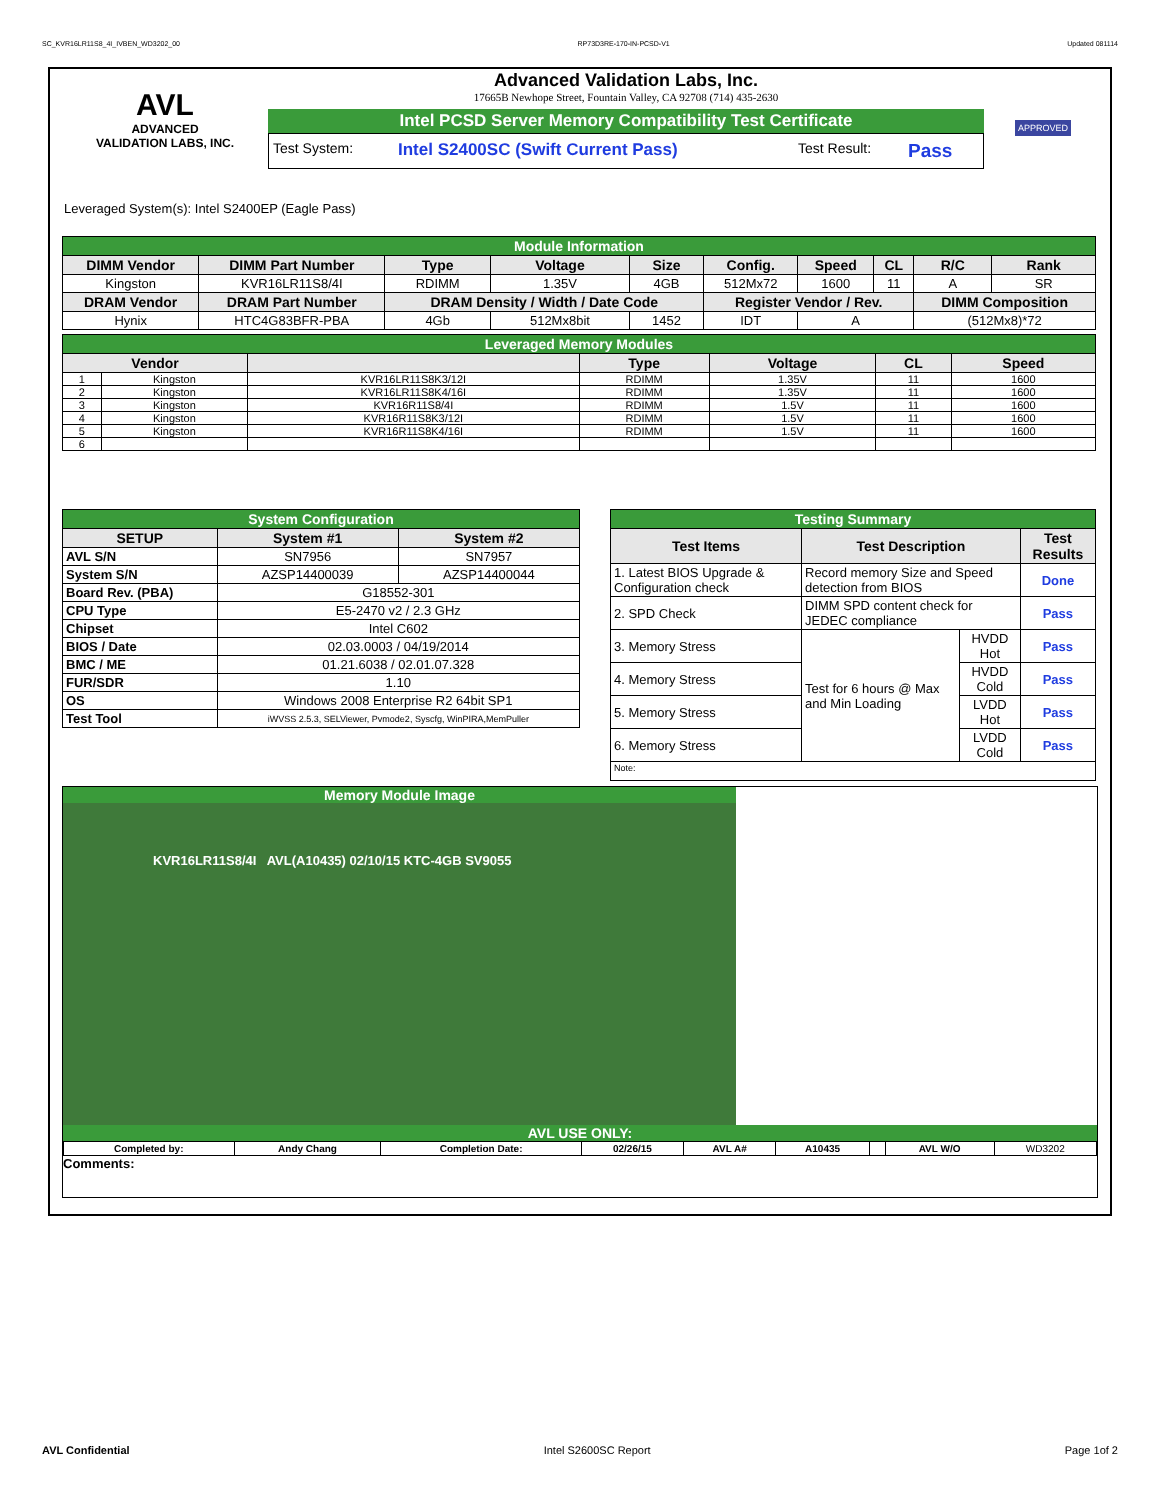SC_KVR16LR11S8_4I_IVBEN_WD3202_00 RP73D3RE-170-IN-PCSD-V1 Updated 081114
AVL
ADVANCED
VALIDATION LABS, INC.
Advanced Validation Labs, Inc.
17665B Newhope Street, Fountain Valley, CA 92708 (714) 435-2630
Intel PCSD Server Memory Compatibility Test Certificate
Test System: Intel S2400SC (Swift Current Pass) Test Result: Pass
APPROVED
Leveraged System(s): Intel S2400EP (Eagle Pass)
| Module Information | | | | | | | | | |
| DIMM Vendor | DIMM Part Number | Type | Voltage | Size | Config. | Speed | CL | R/C | Rank |
| Kingston | KVR16LR11S8/4I | RDIMM | 1.35V | 4GB | 512Mx72 | 1600 | 11 | A | SR |
| DRAM Vendor | DRAM Part Number | DRAM Density / Width / Date Code | | | Register Vendor / Rev. | | | DIMM Composition | |
| Hynix | HTC4G83BFR-PBA | 4Gb | 512Mx8bit | 1452 | IDT | A | | (512Mx8)*72 | |
| Leveraged Memory Modules | | | | | | |
| Vendor | | | Type | Voltage | CL | Speed |
| 1 | Kingston | KVR16LR11S8K3/12I | RDIMM | 1.35V | 11 | 1600 |
| 2 | Kingston | KVR16LR11S8K4/16I | RDIMM | 1.35V | 11 | 1600 |
| 3 | Kingston | KVR16R11S8/4I | RDIMM | 1.5V | 11 | 1600 |
| 4 | Kingston | KVR16R11S8K3/12I | RDIMM | 1.5V | 11 | 1600 |
| 5 | Kingston | KVR16R11S8K4/16I | RDIMM | 1.5V | 11 | 1600 |
| 6 | | | | | | |
| System Configuration | | |
| SETUP | System #1 | System #2 |
| AVL S/N | SN7956 | SN7957 |
| System S/N | AZSP14400039 | AZSP14400044 |
| Board Rev. (PBA) | G18552-301 | |
| CPU Type | E5-2470 v2 / 2.3 GHz | |
| Chipset | Intel C602 | |
| BIOS / Date | 02.03.0003 / 04/19/2014 | |
| BMC / ME | 01.21.6038 / 02.01.07.328 | |
| FUR/SDR | 1.10 | |
| OS | Windows 2008 Enterprise R2 64bit SP1 | |
| Test Tool | iWVSS 2.5.3, SELViewer, Pvmode2, Syscfg, WinPIRA,MemPuller | |
| Testing Summary | | | |
| Test Items | Test Description | | Test Results |
| 1. Latest BIOS Upgrade & Configuration check | Record memory Size and Speed detection from BIOS | | Done |
| 2. SPD Check | DIMM SPD content check for JEDEC compliance | | Pass |
| 3. Memory Stress | Test for 6 hours @ Max and Min Loading | HVDD Hot | Pass |
| 4. Memory Stress | | HVDD Cold | Pass |
| 5. Memory Stress | | LVDD Hot | Pass |
| 6. Memory Stress | | LVDD Cold | Pass |
| Note: | | | |
Memory Module Image
KVR16LR11S8/4I AVL(A10435) 02/10/15 KTC-4GB SV9055
AVL USE ONLY:
| Completed by: | Andy Chang | Completion Date: | 02/26/15 | AVL A# | A10435 | | AVL W/O | WD3202 |
Comments:
AVL Confidential Intel S2600SC Report Page 1of 2